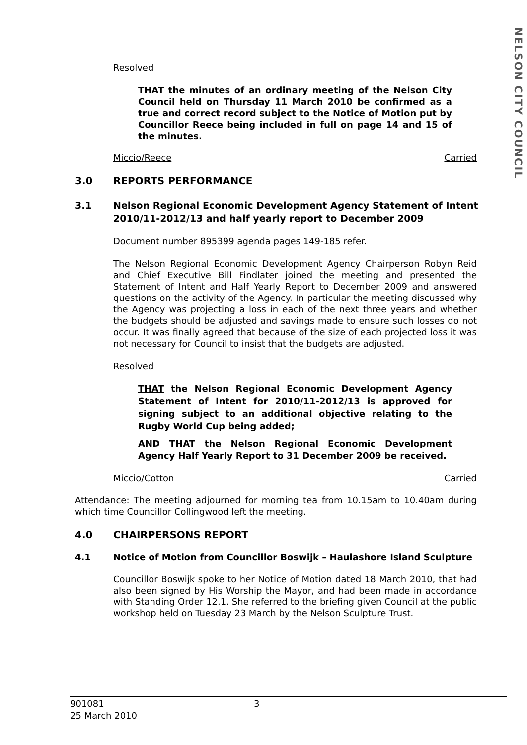NELSON CITY COUNCIL
Resolved
THAT the minutes of an ordinary meeting of the Nelson City Council held on Thursday 11 March 2010 be confirmed as a true and correct record subject to the Notice of Motion put by Councillor Reece being included in full on page 14 and 15 of the minutes.
Miccio/Reece Carried
3.0 REPORTS PERFORMANCE
3.1 Nelson Regional Economic Development Agency Statement of Intent 2010/11-2012/13 and half yearly report to December 2009
Document number 895399 agenda pages 149-185 refer.
The Nelson Regional Economic Development Agency Chairperson Robyn Reid and Chief Executive Bill Findlater joined the meeting and presented the Statement of Intent and Half Yearly Report to December 2009 and answered questions on the activity of the Agency. In particular the meeting discussed why the Agency was projecting a loss in each of the next three years and whether the budgets should be adjusted and savings made to ensure such losses do not occur. It was finally agreed that because of the size of each projected loss it was not necessary for Council to insist that the budgets are adjusted.
Resolved
THAT the Nelson Regional Economic Development Agency Statement of Intent for 2010/11-2012/13 is approved for signing subject to an additional objective relating to the Rugby World Cup being added;
AND THAT the Nelson Regional Economic Development Agency Half Yearly Report to 31 December 2009 be received.
Miccio/Cotton Carried
Attendance: The meeting adjourned for morning tea from 10.15am to 10.40am during which time Councillor Collingwood left the meeting.
4.0 CHAIRPERSONS REPORT
4.1 Notice of Motion from Councillor Boswijk – Haulashore Island Sculpture
Councillor Boswijk spoke to her Notice of Motion dated 18 March 2010, that had also been signed by His Worship the Mayor, and had been made in accordance with Standing Order 12.1. She referred to the briefing given Council at the public workshop held on Tuesday 23 March by the Nelson Sculpture Trust.
901081 3
25 March 2010